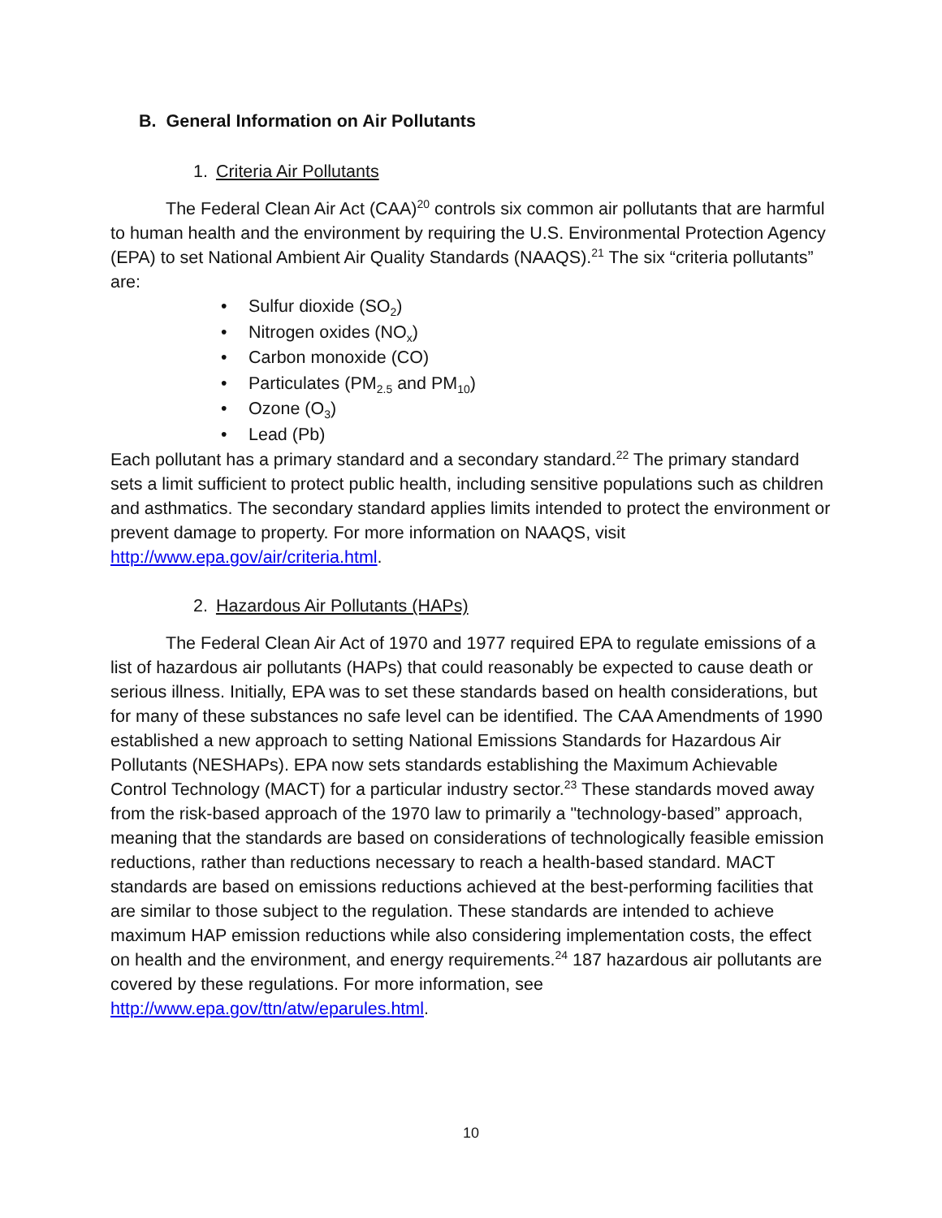B. General Information on Air Pollutants
1. Criteria Air Pollutants
The Federal Clean Air Act (CAA)<sup>20</sup> controls six common air pollutants that are harmful to human health and the environment by requiring the U.S. Environmental Protection Agency (EPA) to set National Ambient Air Quality Standards (NAAQS).<sup>21</sup> The six “criteria pollutants” are:
• Sulfur dioxide (SO<sub>2</sub>)
• Nitrogen oxides (NO<sub>x</sub>)
• Carbon monoxide (CO)
• Particulates (PM<sub>2.5</sub> and PM<sub>10</sub>)
• Ozone (O<sub>3</sub>)
• Lead (Pb)
Each pollutant has a primary standard and a secondary standard.<sup>22</sup> The primary standard sets a limit sufficient to protect public health, including sensitive populations such as children and asthmatics. The secondary standard applies limits intended to protect the environment or prevent damage to property. For more information on NAAQS, visit http://www.epa.gov/air/criteria.html.
2. Hazardous Air Pollutants (HAPs)
The Federal Clean Air Act of 1970 and 1977 required EPA to regulate emissions of a list of hazardous air pollutants (HAPs) that could reasonably be expected to cause death or serious illness. Initially, EPA was to set these standards based on health considerations, but for many of these substances no safe level can be identified. The CAA Amendments of 1990 established a new approach to setting National Emissions Standards for Hazardous Air Pollutants (NESHAPs). EPA now sets standards establishing the Maximum Achievable Control Technology (MACT) for a particular industry sector.<sup>23</sup> These standards moved away from the risk-based approach of the 1970 law to primarily a "technology-based” approach, meaning that the standards are based on considerations of technologically feasible emission reductions, rather than reductions necessary to reach a health-based standard. MACT standards are based on emissions reductions achieved at the best-performing facilities that are similar to those subject to the regulation. These standards are intended to achieve maximum HAP emission reductions while also considering implementation costs, the effect on health and the environment, and energy requirements.<sup>24</sup> 187 hazardous air pollutants are covered by these regulations. For more information, see http://www.epa.gov/ttn/atw/eparules.html.
10